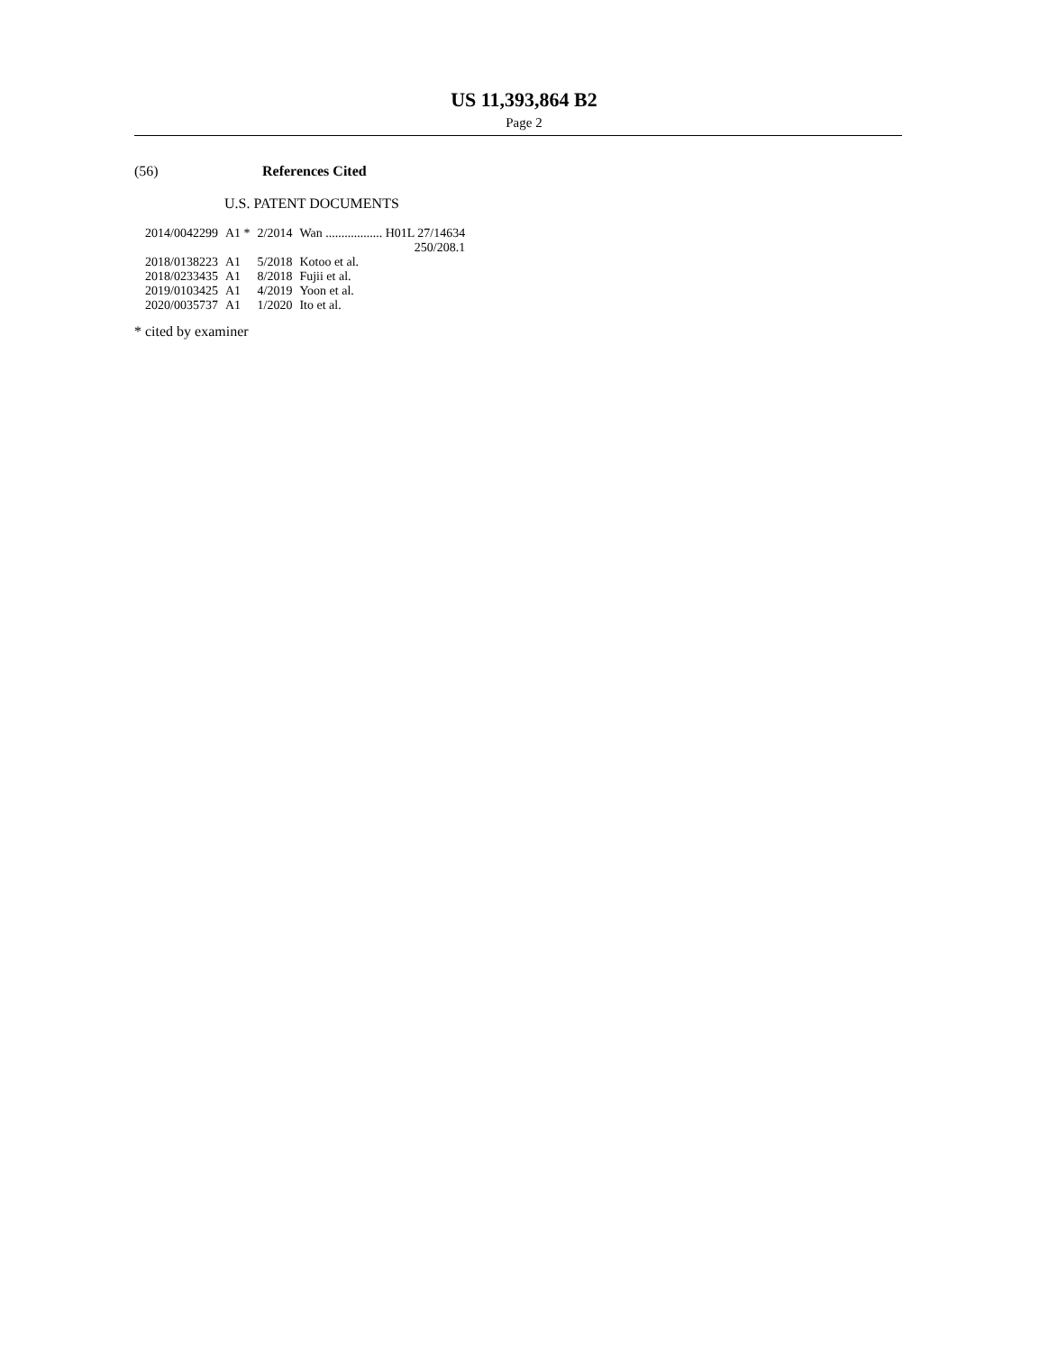US 11,393,864 B2
Page 2
(56) References Cited
U.S. PATENT DOCUMENTS
| 2014/0042299 | A1 * | 2/2014 | Wan .................. H01L 27/14634 |
| | | | 250/208.1 |
| 2018/0138223 | A1 | 5/2018 | Kotoo et al. |
| 2018/0233435 | A1 | 8/2018 | Fujii et al. |
| 2019/0103425 | A1 | 4/2019 | Yoon et al. |
| 2020/0035737 | A1 | 1/2020 | Ito et al. |
* cited by examiner